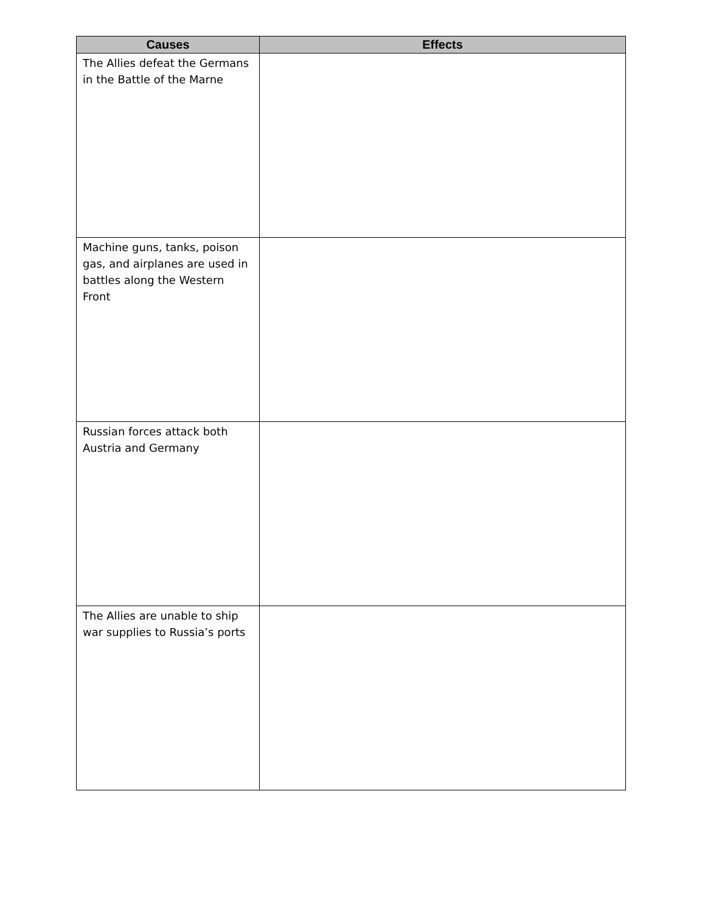| Causes | Effects |
| --- | --- |
| The Allies defeat the Germans in the Battle of the Marne | |
| Machine guns, tanks, poison gas, and airplanes are used in battles along the Western Front | |
| Russian forces attack both Austria and Germany | |
| The Allies are unable to ship war supplies to Russia’s ports | |